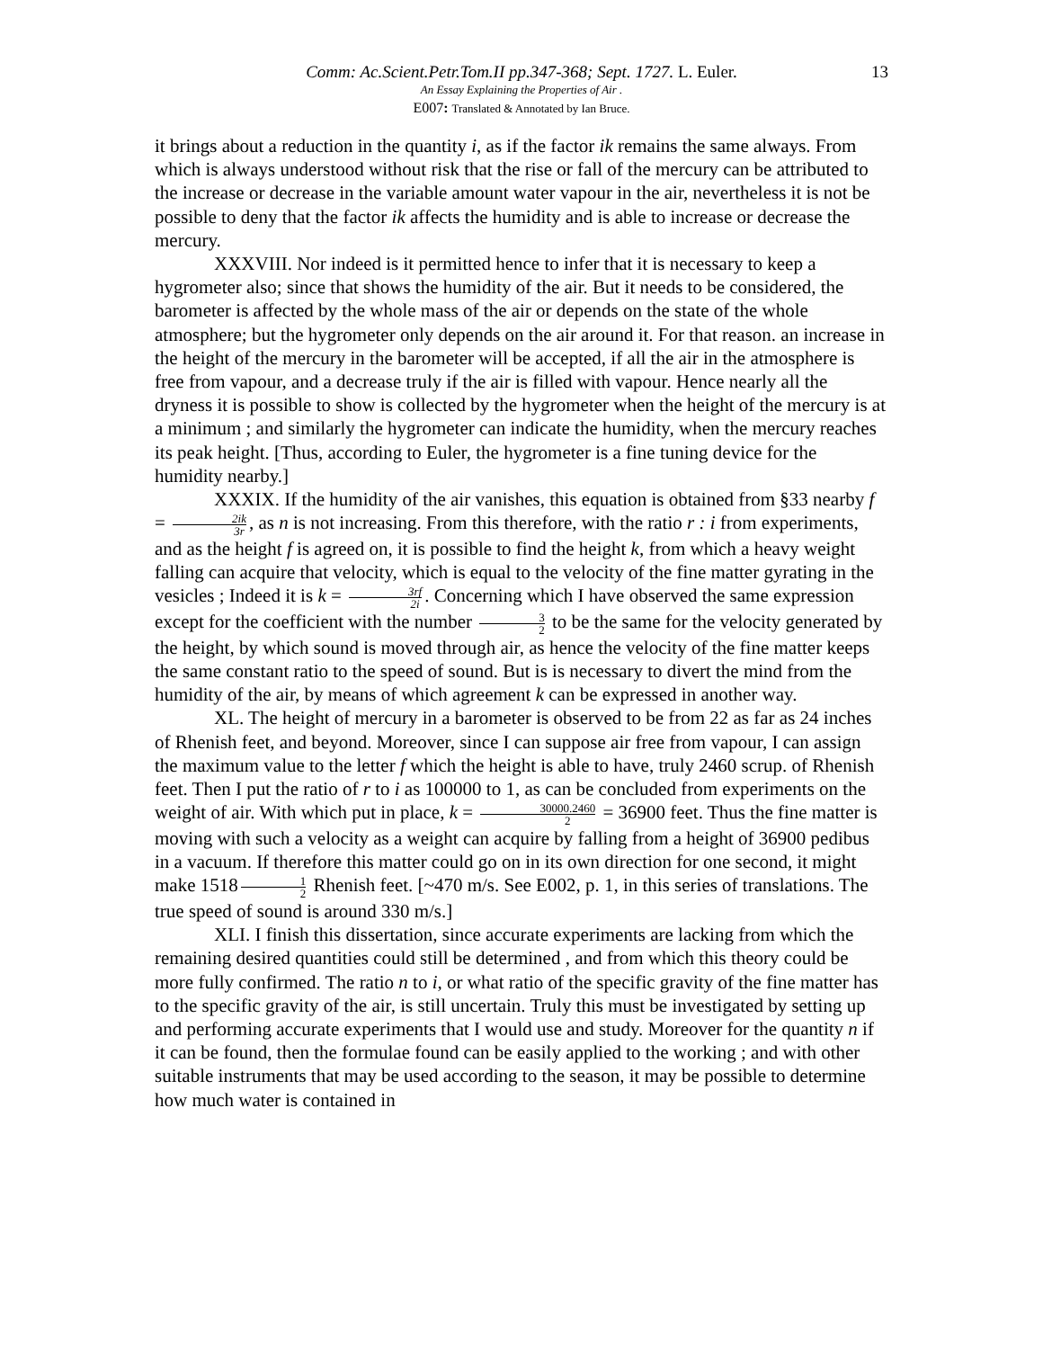Comm: Ac.Scient.Petr.Tom.II pp.347-368; Sept. 1727. L. Euler.
An Essay Explaining the Properties of Air .
E007: Translated & Annotated by Ian Bruce.
13
it brings about a reduction in the quantity i, as if the factor ik remains the same always. From which is always understood without risk that the rise or fall of the mercury can be attributed to the increase or decrease in the variable amount water vapour in the air, nevertheless it is not be possible to deny that the factor ik affects the humidity and is able to increase or decrease the mercury.
XXXVIII. Nor indeed is it permitted hence to infer that it is necessary to keep a hygrometer also; since that shows the humidity of the air. But it needs to be considered, the barometer is affected by the whole mass of the air or depends on the state of the whole atmosphere; but the hygrometer only depends on the air around it. For that reason. an increase in the height of the mercury in the barometer will be accepted, if all the air in the atmosphere is free from vapour, and a decrease truly if the air is filled with vapour. Hence nearly all the dryness it is possible to show is collected by the hygrometer when the height of the mercury is at a minimum ; and similarly the hygrometer can indicate the humidity, when the mercury reaches its peak height. [Thus, according to Euler, the hygrometer is a fine tuning device for the humidity nearby.]
XXXIX. If the humidity of the air vanishes, this equation is obtained from §33 nearby f = 2ik 3r, as n is not increasing. From this therefore, with the ratio r : i from experiments, and as the height f is agreed on, it is possible to find the height k, from which a heavy weight falling can acquire that velocity, which is equal to the velocity of the fine matter gyrating in the vesicles ; Indeed it is k = 3rf 2i. Concerning which I have observed the same expression except for the coefficient with the number 3 2 to be the same for the velocity generated by the height, by which sound is moved through air, as hence the velocity of the fine matter keeps the same constant ratio to the speed of sound. But is is necessary to divert the mind from the humidity of the air, by means of which agreement k can be expressed in another way.
XL. The height of mercury in a barometer is observed to be from 22 as far as 24 inches of Rhenish feet, and beyond. Moreover, since I can suppose air free from vapour, I can assign the maximum value to the letter f which the height is able to have, truly 2460 scrup. of Rhenish feet. Then I put the ratio of r to i as 100000 to 1, as can be concluded from experiments on the weight of air. With which put in place, k = 30000.2460 2 = 36900 feet. Thus the fine matter is moving with such a velocity as a weight can acquire by falling from a height of 36900 pedibus in a vacuum. If therefore this matter could go on in its own direction for one second, it might make 1518 1 2 Rhenish feet. [~470 m/s. See E002, p. 1, in this series of translations. The true speed of sound is around 330 m/s.]
XLI. I finish this dissertation, since accurate experiments are lacking from which the remaining desired quantities could still be determined , and from which this theory could be more fully confirmed. The ratio n to i, or what ratio of the specific gravity of the fine matter has to the specific gravity of the air, is still uncertain. Truly this must be investigated by setting up and performing accurate experiments that I would use and study. Moreover for the quantity n if it can be found, then the formulae found can be easily applied to the working ; and with other suitable instruments that may be used according to the season, it may be possible to determine how much water is contained in